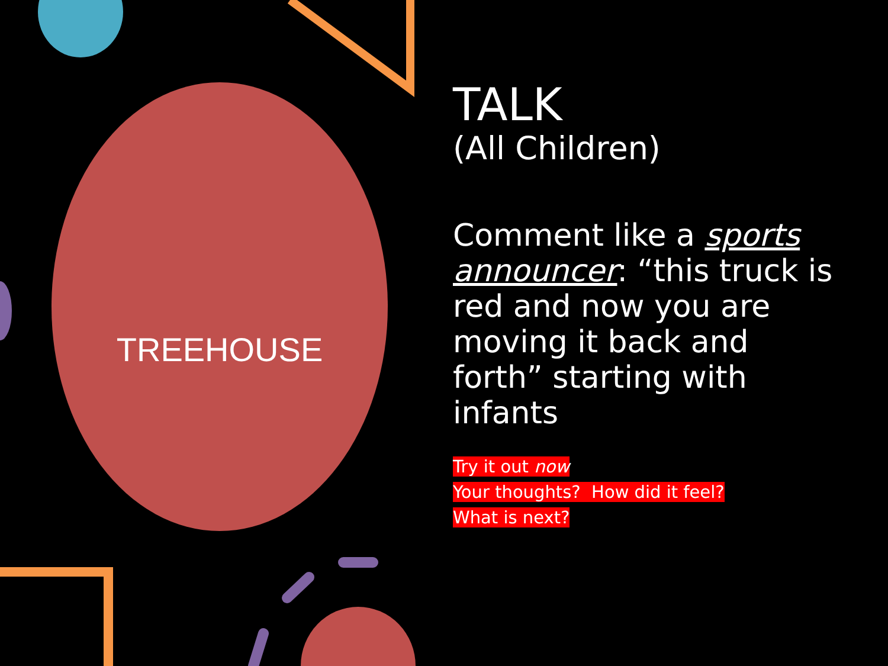TREEHOUSE
TALK
(All Children)
Comment like a sports announcer: “this truck is red and now you are moving it back and forth” starting with infants
Try it out now
Your thoughts? How did it feel?
What is next?